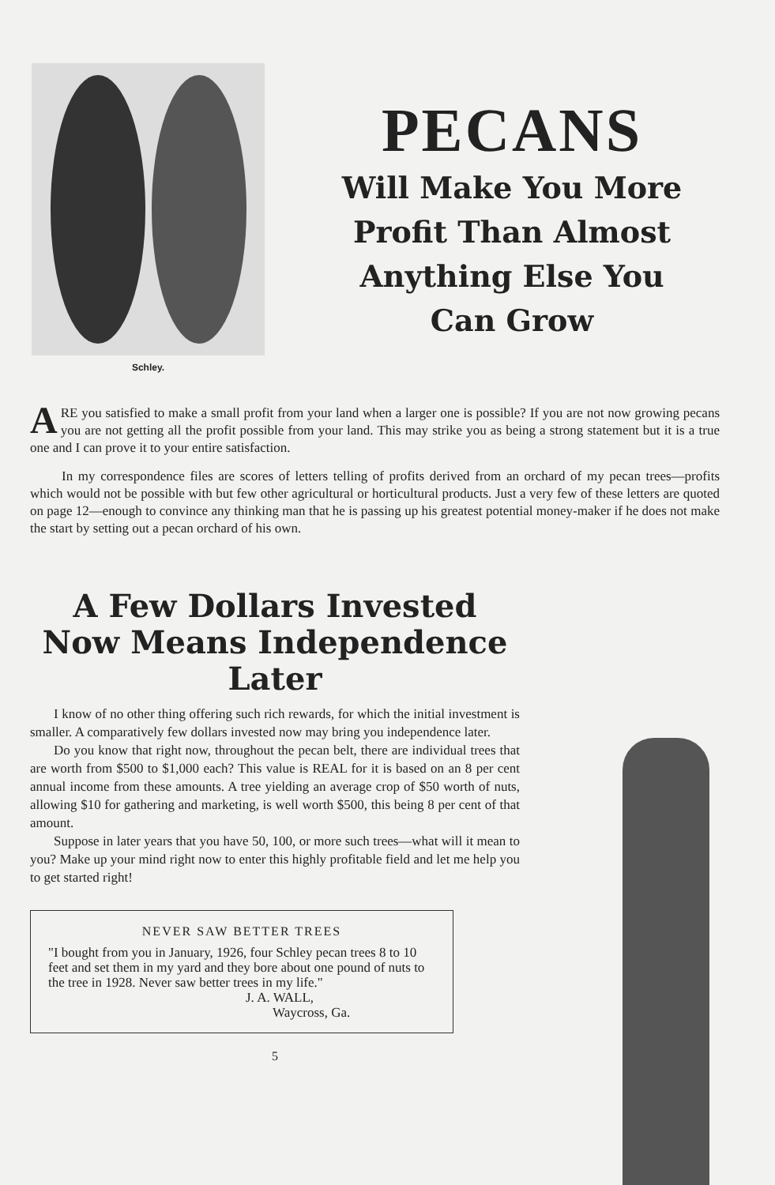Schley.
PECANS
Will Make You More
Profit Than Almost
Anything Else You
Can Grow
ARE you satisfied to make a small profit from your land when a larger one is possible? If you are not now growing pecans you are not getting all the profit possible from your land. This may strike you as being a strong statement but it is a true one and I can prove it to your entire satisfaction.
In my correspondence files are scores of letters telling of profits derived from an orchard of my pecan trees—profits which would not be possible with but few other agricultural or horticultural products. Just a very few of these letters are quoted on page 12—enough to convince any thinking man that he is passing up his greatest potential money-maker if he does not make the start by setting out a pecan orchard of his own.
A Few Dollars Invested Now Means Independence Later
I know of no other thing offering such rich rewards, for which the initial investment is smaller. A comparatively few dollars invested now may bring you independence later.
Do you know that right now, throughout the pecan belt, there are individual trees that are worth from $500 to $1,000 each? This value is REAL for it is based on an 8 per cent annual income from these amounts. A tree yielding an average crop of $50 worth of nuts, allowing $10 for gathering and marketing, is well worth $500, this being 8 per cent of that amount.
Suppose in later years that you have 50, 100, or more such trees—what will it mean to you? Make up your mind right now to enter this highly profitable field and let me help you to get started right!
NEVER SAW BETTER TREES
"I bought from you in January, 1926, four Schley pecan trees 8 to 10 feet and set them in my yard and they bore about one pound of nuts to the tree in 1928. Never saw better trees in my life."
J. A. WALL,
Waycross, Ga.
5